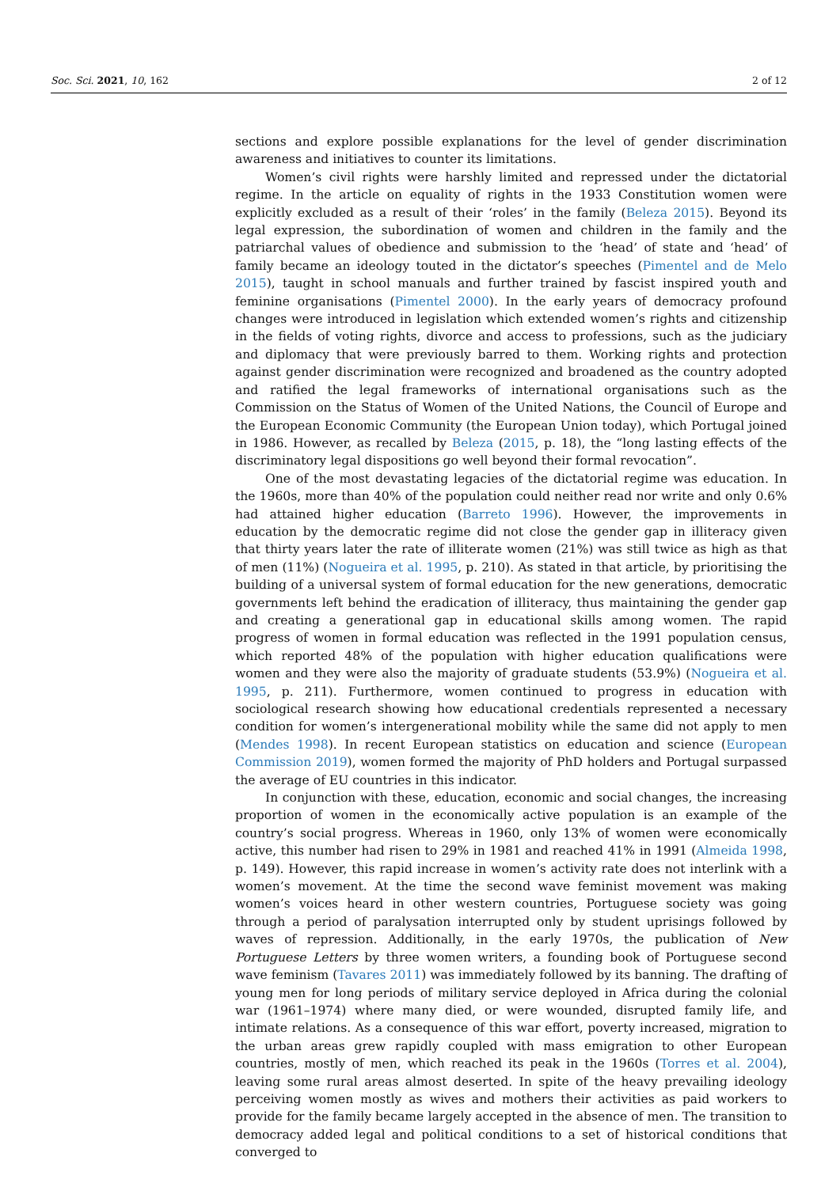Soc. Sci. 2021, 10, 162 2 of 12
sections and explore possible explanations for the level of gender discrimination awareness and initiatives to counter its limitations.
Women’s civil rights were harshly limited and repressed under the dictatorial regime. In the article on equality of rights in the 1933 Constitution women were explicitly excluded as a result of their ‘roles’ in the family (Beleza 2015). Beyond its legal expression, the subordination of women and children in the family and the patriarchal values of obedience and submission to the ‘head’ of state and ‘head’ of family became an ideology touted in the dictator’s speeches (Pimentel and de Melo 2015), taught in school manuals and further trained by fascist inspired youth and feminine organisations (Pimentel 2000). In the early years of democracy profound changes were introduced in legislation which extended women’s rights and citizenship in the fields of voting rights, divorce and access to professions, such as the judiciary and diplomacy that were previously barred to them. Working rights and protection against gender discrimination were recognized and broadened as the country adopted and ratified the legal frameworks of international organisations such as the Commission on the Status of Women of the United Nations, the Council of Europe and the European Economic Community (the European Union today), which Portugal joined in 1986. However, as recalled by Beleza (2015, p. 18), the “long lasting effects of the discriminatory legal dispositions go well beyond their formal revocation”.
One of the most devastating legacies of the dictatorial regime was education. In the 1960s, more than 40% of the population could neither read nor write and only 0.6% had attained higher education (Barreto 1996). However, the improvements in education by the democratic regime did not close the gender gap in illiteracy given that thirty years later the rate of illiterate women (21%) was still twice as high as that of men (11%) (Nogueira et al. 1995, p. 210). As stated in that article, by prioritising the building of a universal system of formal education for the new generations, democratic governments left behind the eradication of illiteracy, thus maintaining the gender gap and creating a generational gap in educational skills among women. The rapid progress of women in formal education was reflected in the 1991 population census, which reported 48% of the population with higher education qualifications were women and they were also the majority of graduate students (53.9%) (Nogueira et al. 1995, p. 211). Furthermore, women continued to progress in education with sociological research showing how educational credentials represented a necessary condition for women’s intergenerational mobility while the same did not apply to men (Mendes 1998). In recent European statistics on education and science (European Commission 2019), women formed the majority of PhD holders and Portugal surpassed the average of EU countries in this indicator.
In conjunction with these, education, economic and social changes, the increasing proportion of women in the economically active population is an example of the country’s social progress. Whereas in 1960, only 13% of women were economically active, this number had risen to 29% in 1981 and reached 41% in 1991 (Almeida 1998, p. 149). However, this rapid increase in women’s activity rate does not interlink with a women’s movement. At the time the second wave feminist movement was making women’s voices heard in other western countries, Portuguese society was going through a period of paralysation interrupted only by student uprisings followed by waves of repression. Additionally, in the early 1970s, the publication of New Portuguese Letters by three women writers, a founding book of Portuguese second wave feminism (Tavares 2011) was immediately followed by its banning. The drafting of young men for long periods of military service deployed in Africa during the colonial war (1961–1974) where many died, or were wounded, disrupted family life, and intimate relations. As a consequence of this war effort, poverty increased, migration to the urban areas grew rapidly coupled with mass emigration to other European countries, mostly of men, which reached its peak in the 1960s (Torres et al. 2004), leaving some rural areas almost deserted. In spite of the heavy prevailing ideology perceiving women mostly as wives and mothers their activities as paid workers to provide for the family became largely accepted in the absence of men. The transition to democracy added legal and political conditions to a set of historical conditions that converged to